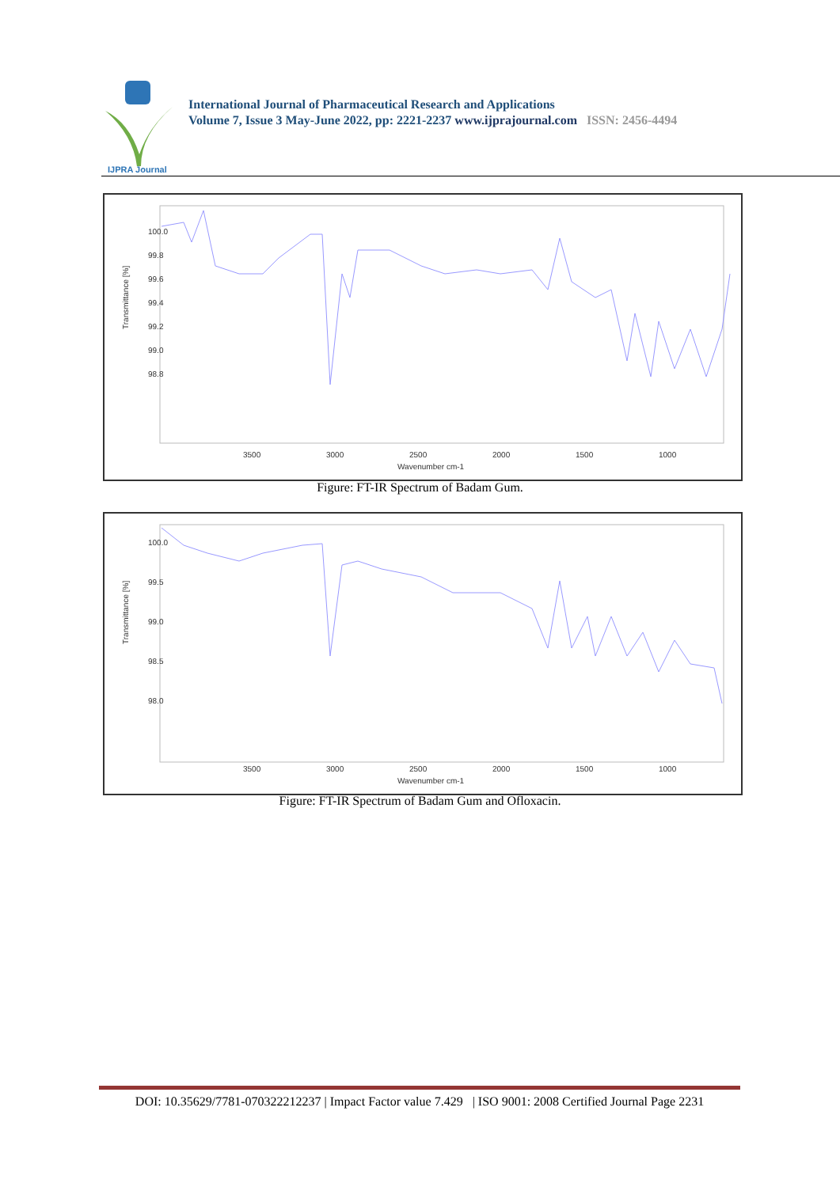IJPRA Journal
International Journal of Pharmaceutical Research and Applications
Volume 7, Issue 3 May-June 2022, pp: 2221-2237 www.ijprajournal.com ISSN: 2456-4494
Transmittance [%]
100.0
99.8
99.6
99.4
99.2
99.0
98.8
3500
3000
2500
2000
1500
1000
Wavenumber cm-1
Figure: FT-IR Spectrum of Badam Gum.
Transmittance [%]
100.0
99.5
99.0
98.5
98.0
3500
3000
2500
2000
1500
1000
Wavenumber cm-1
Figure: FT-IR Spectrum of Badam Gum and Ofloxacin.
DOI: 10.35629/7781-070322212237 | Impact Factor value 7.429 | ISO 9001: 2008 Certified Journal Page 2231